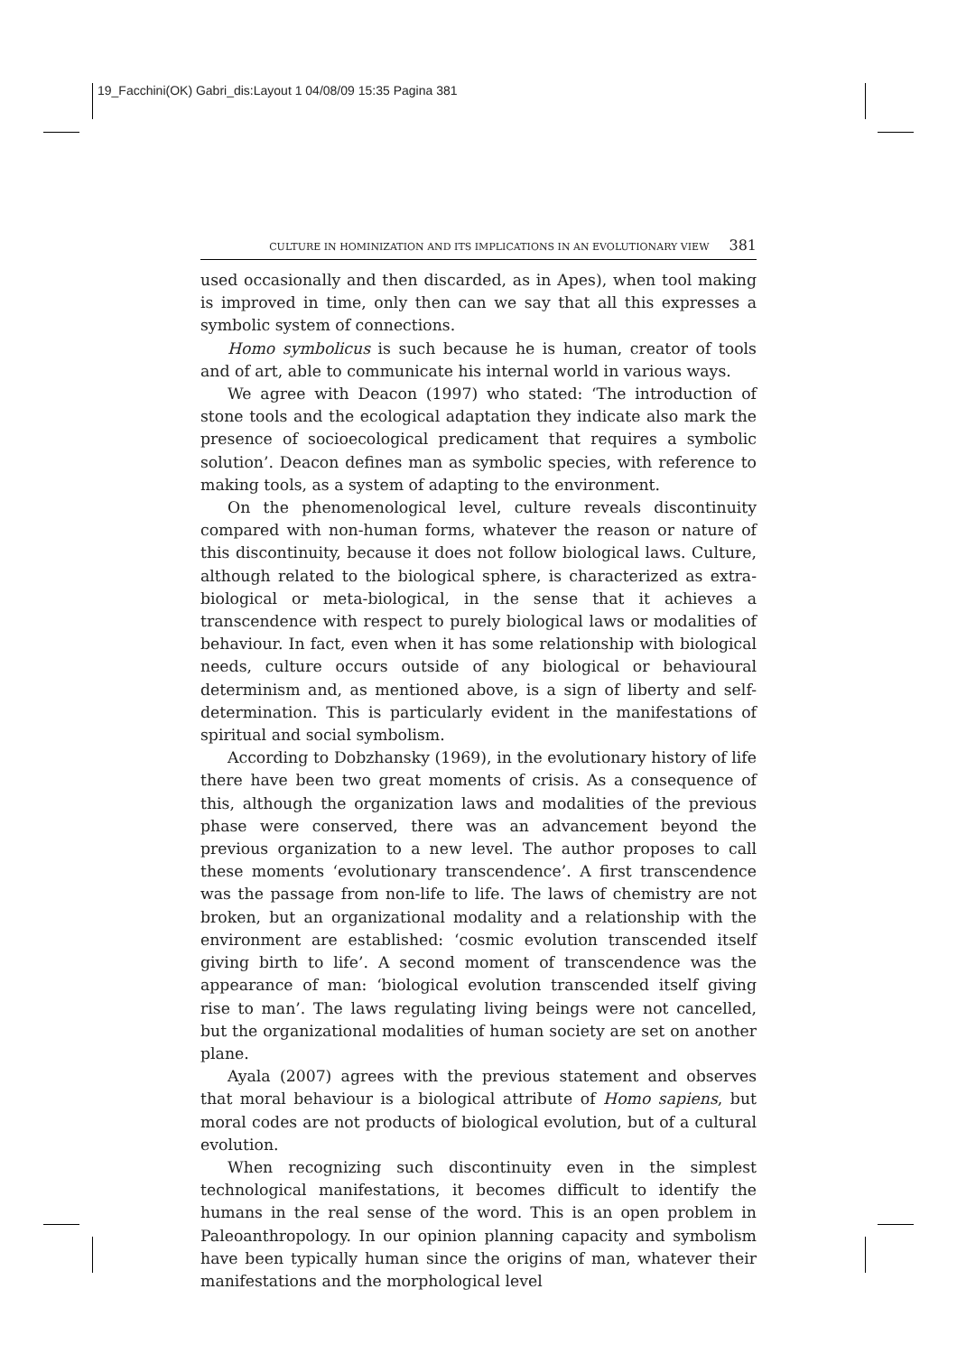19_Facchini(OK) Gabri_dis:Layout 1 04/08/09 15:35 Pagina 381
CULTURE IN HOMINIZATION AND ITS IMPLICATIONS IN AN EVOLUTIONARY VIEW 381
used occasionally and then discarded, as in Apes), when tool making is improved in time, only then can we say that all this expresses a symbolic system of connections.
Homo symbolicus is such because he is human, creator of tools and of art, able to communicate his internal world in various ways.
We agree with Deacon (1997) who stated: ‘The introduction of stone tools and the ecological adaptation they indicate also mark the presence of socioecological predicament that requires a symbolic solution’. Deacon defines man as symbolic species, with reference to making tools, as a system of adapting to the environment.
On the phenomenological level, culture reveals discontinuity compared with non-human forms, whatever the reason or nature of this discontinuity, because it does not follow biological laws. Culture, although related to the biological sphere, is characterized as extra-biological or meta-biological, in the sense that it achieves a transcendence with respect to purely biological laws or modalities of behaviour. In fact, even when it has some relationship with biological needs, culture occurs outside of any biological or behavioural determinism and, as mentioned above, is a sign of liberty and self-determination. This is particularly evident in the manifestations of spiritual and social symbolism.
According to Dobzhansky (1969), in the evolutionary history of life there have been two great moments of crisis. As a consequence of this, although the organization laws and modalities of the previous phase were conserved, there was an advancement beyond the previous organization to a new level. The author proposes to call these moments ‘evolutionary transcendence’. A first transcendence was the passage from non-life to life. The laws of chemistry are not broken, but an organizational modality and a relationship with the environment are established: ‘cosmic evolution transcended itself giving birth to life’. A second moment of transcendence was the appearance of man: ‘biological evolution transcended itself giving rise to man’. The laws regulating living beings were not cancelled, but the organizational modalities of human society are set on another plane.
Ayala (2007) agrees with the previous statement and observes that moral behaviour is a biological attribute of Homo sapiens, but moral codes are not products of biological evolution, but of a cultural evolution.
When recognizing such discontinuity even in the simplest technological manifestations, it becomes difficult to identify the humans in the real sense of the word. This is an open problem in Paleoanthropology. In our opinion planning capacity and symbolism have been typically human since the origins of man, whatever their manifestations and the morphological level